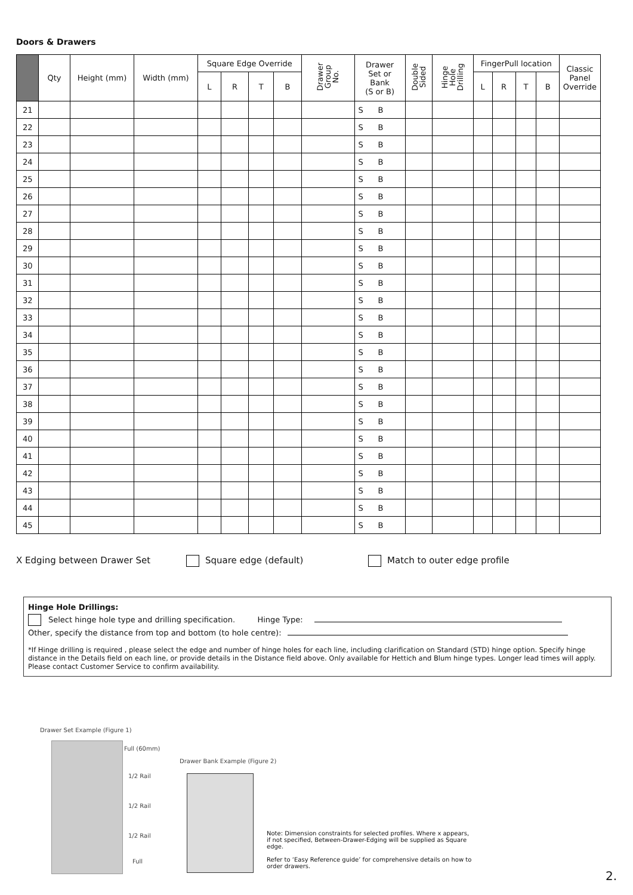Doors & Drawers
| | Qty | Height (mm) | Width (mm) | Square Edge Override | | | | Drawer Group No. | Drawer Set or Bank (S or B) | Double Sided | Hinge Hole Drilling | FingerPull location | | | | Classic Panel Override |
| --- | --- | --- | --- | --- | --- | --- | --- | --- | --- | --- | --- | --- | --- | --- | --- | --- |
| | | | | L | R | T | B | | | | | L | R | T | B | |
| 21 | | | | | | | | | S B | | | | | | | |
| 22 | | | | | | | | | S B | | | | | | | |
| 23 | | | | | | | | | S B | | | | | | | |
| 24 | | | | | | | | | S B | | | | | | | |
| 25 | | | | | | | | | S B | | | | | | | |
| 26 | | | | | | | | | S B | | | | | | | |
| 27 | | | | | | | | | S B | | | | | | | |
| 28 | | | | | | | | | S B | | | | | | | |
| 29 | | | | | | | | | S B | | | | | | | |
| 30 | | | | | | | | | S B | | | | | | | |
| 31 | | | | | | | | | S B | | | | | | | |
| 32 | | | | | | | | | S B | | | | | | | |
| 33 | | | | | | | | | S B | | | | | | | |
| 34 | | | | | | | | | S B | | | | | | | |
| 35 | | | | | | | | | S B | | | | | | | |
| 36 | | | | | | | | | S B | | | | | | | |
| 37 | | | | | | | | | S B | | | | | | | |
| 38 | | | | | | | | | S B | | | | | | | |
| 39 | | | | | | | | | S B | | | | | | | |
| 40 | | | | | | | | | S B | | | | | | | |
| 41 | | | | | | | | | S B | | | | | | | |
| 42 | | | | | | | | | S B | | | | | | | |
| 43 | | | | | | | | | S B | | | | | | | |
| 44 | | | | | | | | | S B | | | | | | | |
| 45 | | | | | | | | | S B | | | | | | | |
X Edging between Drawer Set Square edge (default) Match to outer edge profile
Hinge Hole Drillings:
Select hinge hole type and drilling specification. Hinge Type:
Other, specify the distance from top and bottom (to hole centre):
*If Hinge drilling is required , please select the edge and number of hinge holes for each line, including clarification on Standard (STD) hinge option. Specify hinge distance in the Details field on each line, or provide details in the Distance field above. Only available for Hettich and Blum hinge types. Longer lead times will apply. Please contact Customer Service to confirm availability.
Drawer Set Example (Figure 1)
Full (60mm)
1/2 Rail
1/2 Rail
1/2 Rail
Full
Drawer Bank Example (Figure 2)
Note: Dimension constraints for selected profiles. Where x appears, if not specified, Between-Drawer-Edging will be supplied as Square edge.
Refer to ‘Easy Reference guide’ for comprehensive details on how to order drawers.
2.